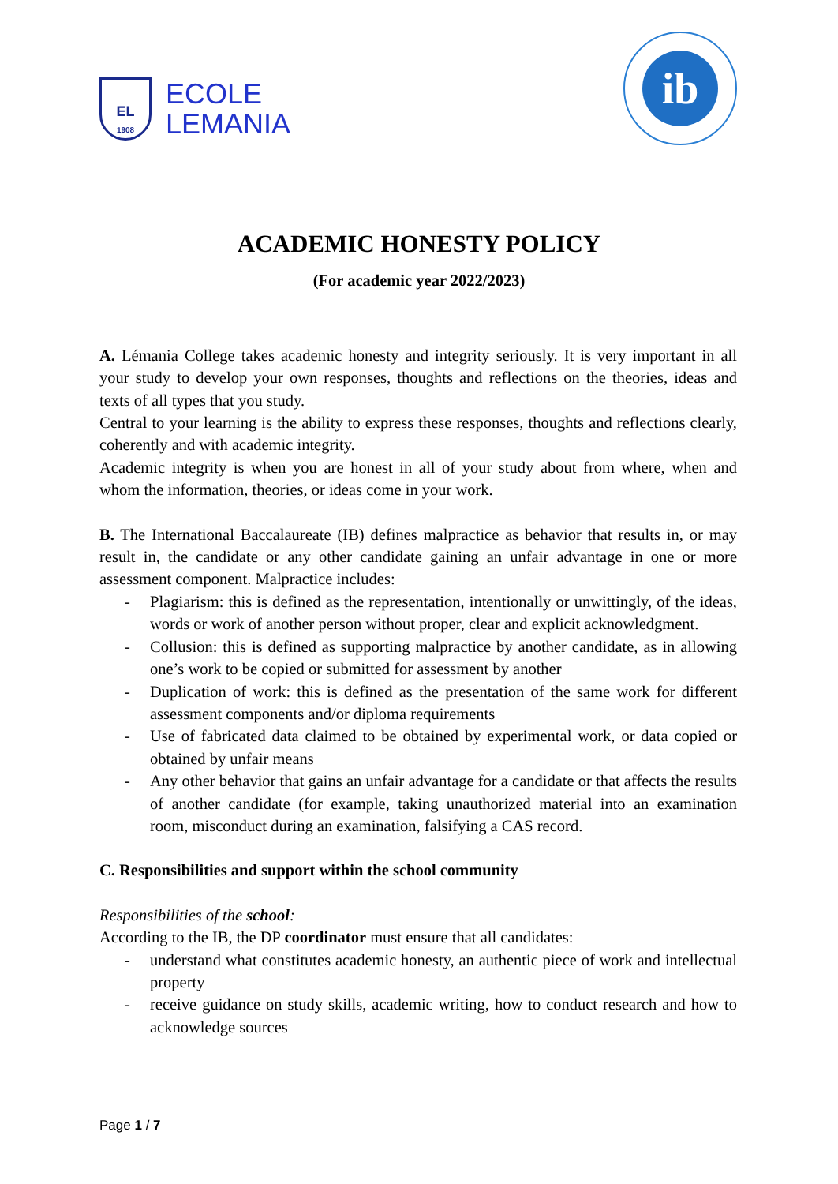EL
1908
ECOLE
LEMANIA
ib
ACADEMIC HONESTY POLICY
(For academic year 2022/2023)
A. Lémania College takes academic honesty and integrity seriously. It is very important in all your study to develop your own responses, thoughts and reflections on the theories, ideas and texts of all types that you study.
Central to your learning is the ability to express these responses, thoughts and reflections clearly, coherently and with academic integrity.
Academic integrity is when you are honest in all of your study about from where, when and whom the information, theories, or ideas come in your work.
B. The International Baccalaureate (IB) defines malpractice as behavior that results in, or may result in, the candidate or any other candidate gaining an unfair advantage in one or more assessment component. Malpractice includes:
- Plagiarism: this is defined as the representation, intentionally or unwittingly, of the ideas, words or work of another person without proper, clear and explicit acknowledgment.
- Collusion: this is defined as supporting malpractice by another candidate, as in allowing one’s work to be copied or submitted for assessment by another
- Duplication of work: this is defined as the presentation of the same work for different assessment components and/or diploma requirements
- Use of fabricated data claimed to be obtained by experimental work, or data copied or obtained by unfair means
- Any other behavior that gains an unfair advantage for a candidate or that affects the results of another candidate (for example, taking unauthorized material into an examination room, misconduct during an examination, falsifying a CAS record.
C. Responsibilities and support within the school community
Responsibilities of the school:
According to the IB, the DP coordinator must ensure that all candidates:
- understand what constitutes academic honesty, an authentic piece of work and intellectual property
- receive guidance on study skills, academic writing, how to conduct research and how to acknowledge sources
Page 1 / 7